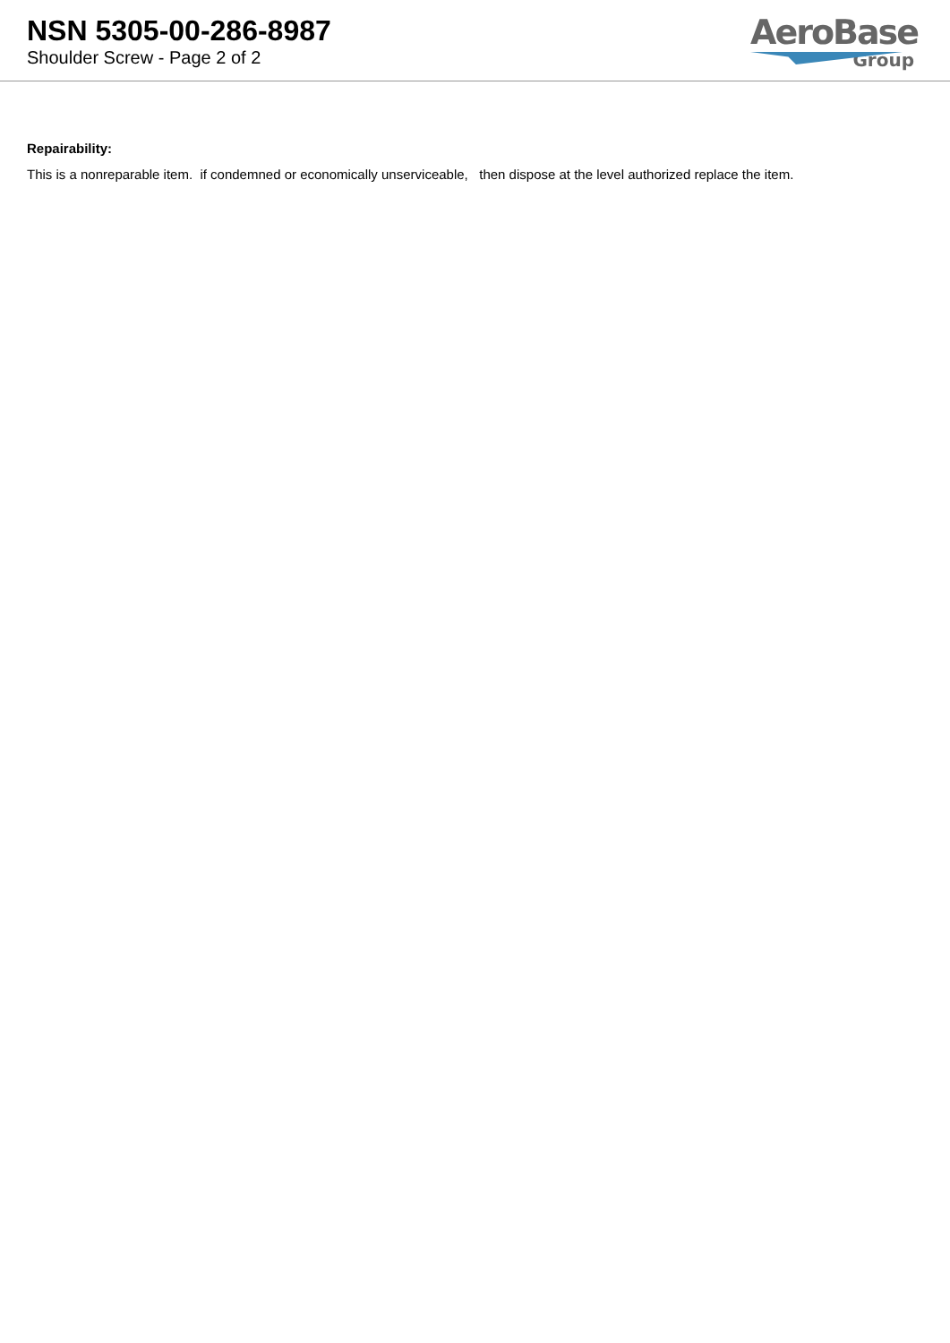NSN 5305-00-286-8987
Shoulder Screw - Page 2 of 2
AeroBase
Group
Repairability:
This is a nonreparable item. if condemned or economically unserviceable, then dispose at the level authorized replace the item.